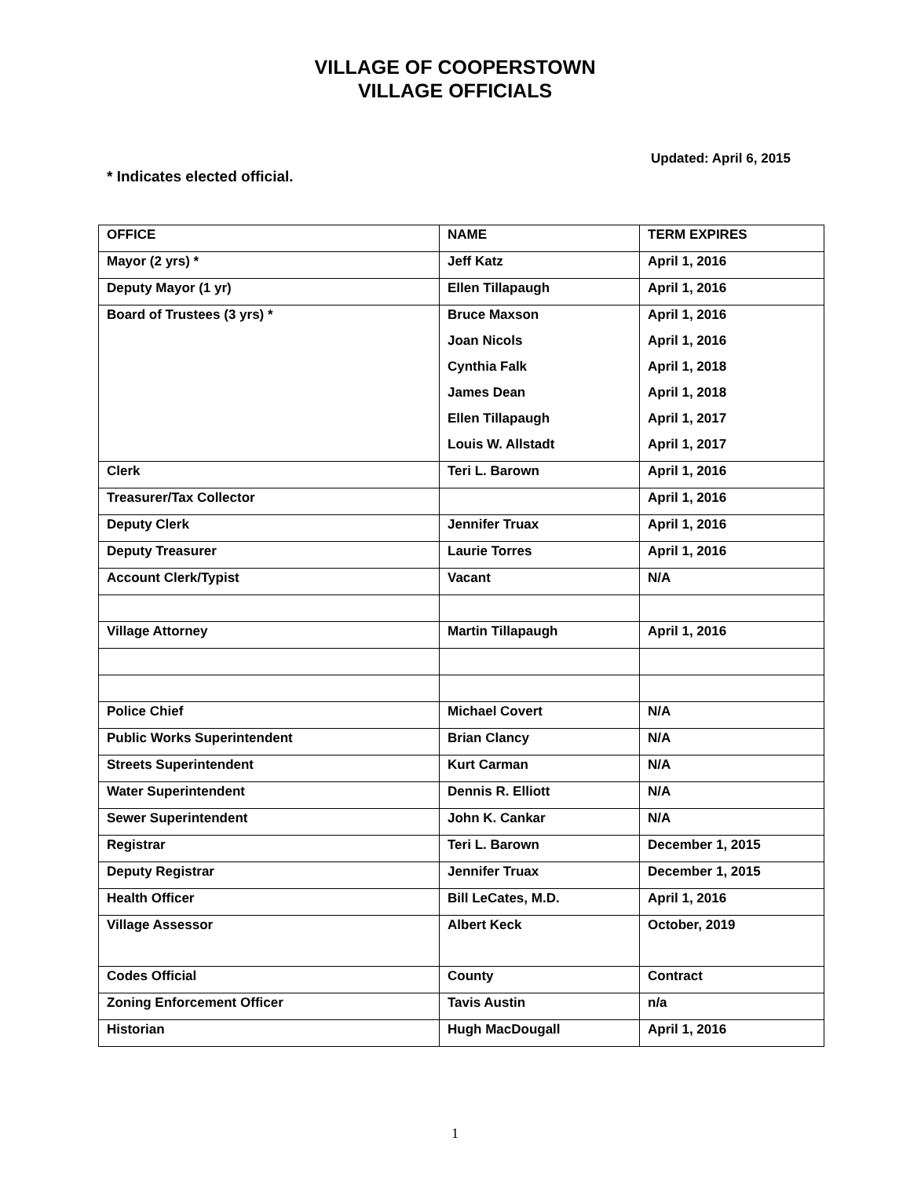VILLAGE OF COOPERSTOWN
VILLAGE OFFICIALS
Updated: April 6, 2015
* Indicates elected official.
| OFFICE | NAME | TERM EXPIRES |
| Mayor (2 yrs) * | Jeff Katz | April 1, 2016 |
| Deputy Mayor (1 yr) | Ellen Tillapaugh | April 1, 2016 |
| Board of Trustees (3 yrs) * | Bruce Maxson | April 1, 2016 |
| | Joan Nicols | April 1, 2016 |
| | Cynthia Falk | April 1, 2018 |
| | James Dean | April 1, 2018 |
| | Ellen Tillapaugh | April 1, 2017 |
| | Louis W. Allstadt | April 1, 2017 |
| Clerk | Teri L. Barown | April 1, 2016 |
| Treasurer/Tax Collector | | April 1, 2016 |
| Deputy Clerk | Jennifer Truax | April 1, 2016 |
| Deputy Treasurer | Laurie Torres | April 1, 2016 |
| Account Clerk/Typist | Vacant | N/A |
| Village Attorney | Martin Tillapaugh | April 1, 2016 |
| Police Chief | Michael Covert | N/A |
| Public Works Superintendent | Brian Clancy | N/A |
| Streets Superintendent | Kurt Carman | N/A |
| Water Superintendent | Dennis R. Elliott | N/A |
| Sewer Superintendent | John K. Cankar | N/A |
| Registrar | Teri L. Barown | December 1, 2015 |
| Deputy Registrar | Jennifer Truax | December 1, 2015 |
| Health Officer | Bill LeCates, M.D. | April 1, 2016 |
| Village Assessor | Albert Keck | October, 2019 |
| Codes Official | County | Contract |
| Zoning Enforcement Officer | Tavis Austin | n/a |
| Historian | Hugh MacDougall | April 1, 2016 |
1